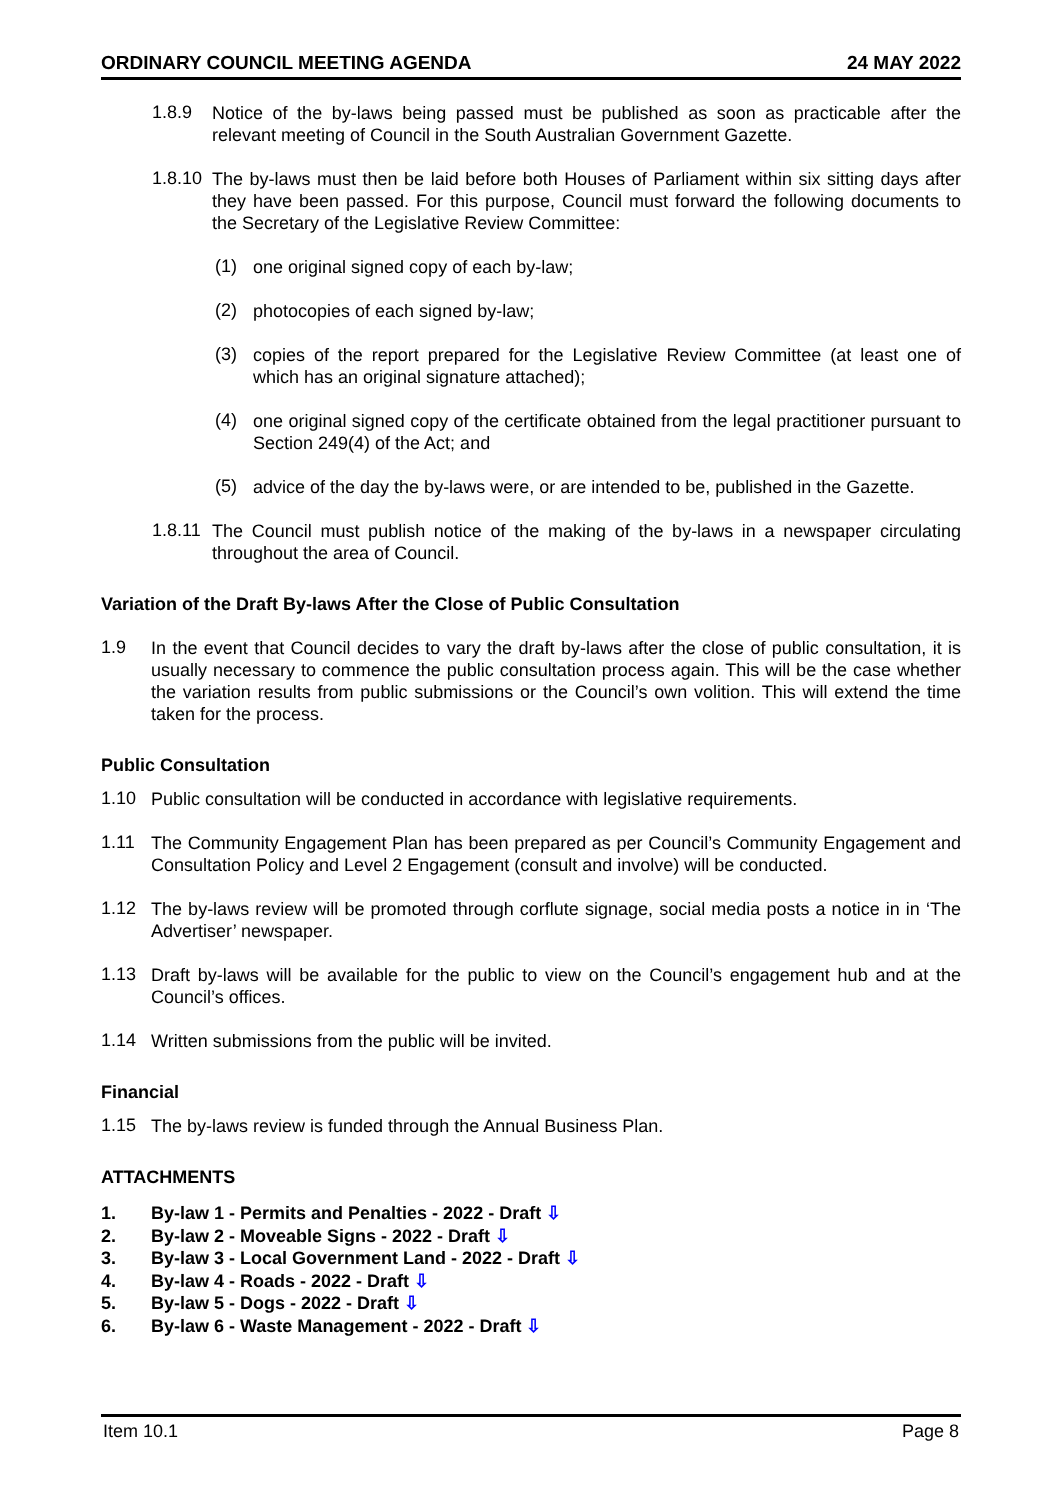ORDINARY COUNCIL MEETING AGENDA 24 MAY 2022
1.8.9
Notice of the by-laws being passed must be published as soon as practicable after the relevant meeting of Council in the South Australian Government Gazette.
1.8.10
The by-laws must then be laid before both Houses of Parliament within six sitting days after they have been passed. For this purpose, Council must forward the following documents to the Secretary of the Legislative Review Committee:
(1)
one original signed copy of each by-law;
(2)
photocopies of each signed by-law;
(3)
copies of the report prepared for the Legislative Review Committee (at least one of which has an original signature attached);
(4)
one original signed copy of the certificate obtained from the legal practitioner pursuant to Section 249(4) of the Act; and
(5)
advice of the day the by-laws were, or are intended to be, published in the Gazette.
1.8.11
The Council must publish notice of the making of the by-laws in a newspaper circulating throughout the area of Council.
Variation of the Draft By-laws After the Close of Public Consultation
1.9
In the event that Council decides to vary the draft by-laws after the close of public consultation, it is usually necessary to commence the public consultation process again. This will be the case whether the variation results from public submissions or the Council’s own volition. This will extend the time taken for the process.
Public Consultation
1.10
Public consultation will be conducted in accordance with legislative requirements.
1.11
The Community Engagement Plan has been prepared as per Council’s Community Engagement and Consultation Policy and Level 2 Engagement (consult and involve) will be conducted.
1.12
The by-laws review will be promoted through corflute signage, social media posts a notice in in ‘The Advertiser’ newspaper.
1.13
Draft by-laws will be available for the public to view on the Council’s engagement hub and at the Council’s offices.
1.14
Written submissions from the public will be invited.
Financial
1.15
The by-laws review is funded through the Annual Business Plan.
ATTACHMENTS
1. By-law 1 - Permits and Penalties - 2022 - Draft ⇩
2. By-law 2 - Moveable Signs - 2022 - Draft ⇩
3. By-law 3 - Local Government Land - 2022 - Draft ⇩
4. By-law 4 - Roads - 2022 - Draft ⇩
5. By-law 5 - Dogs - 2022 - Draft ⇩
6. By-law 6 - Waste Management - 2022 - Draft ⇩
Item 10.1 Page 8